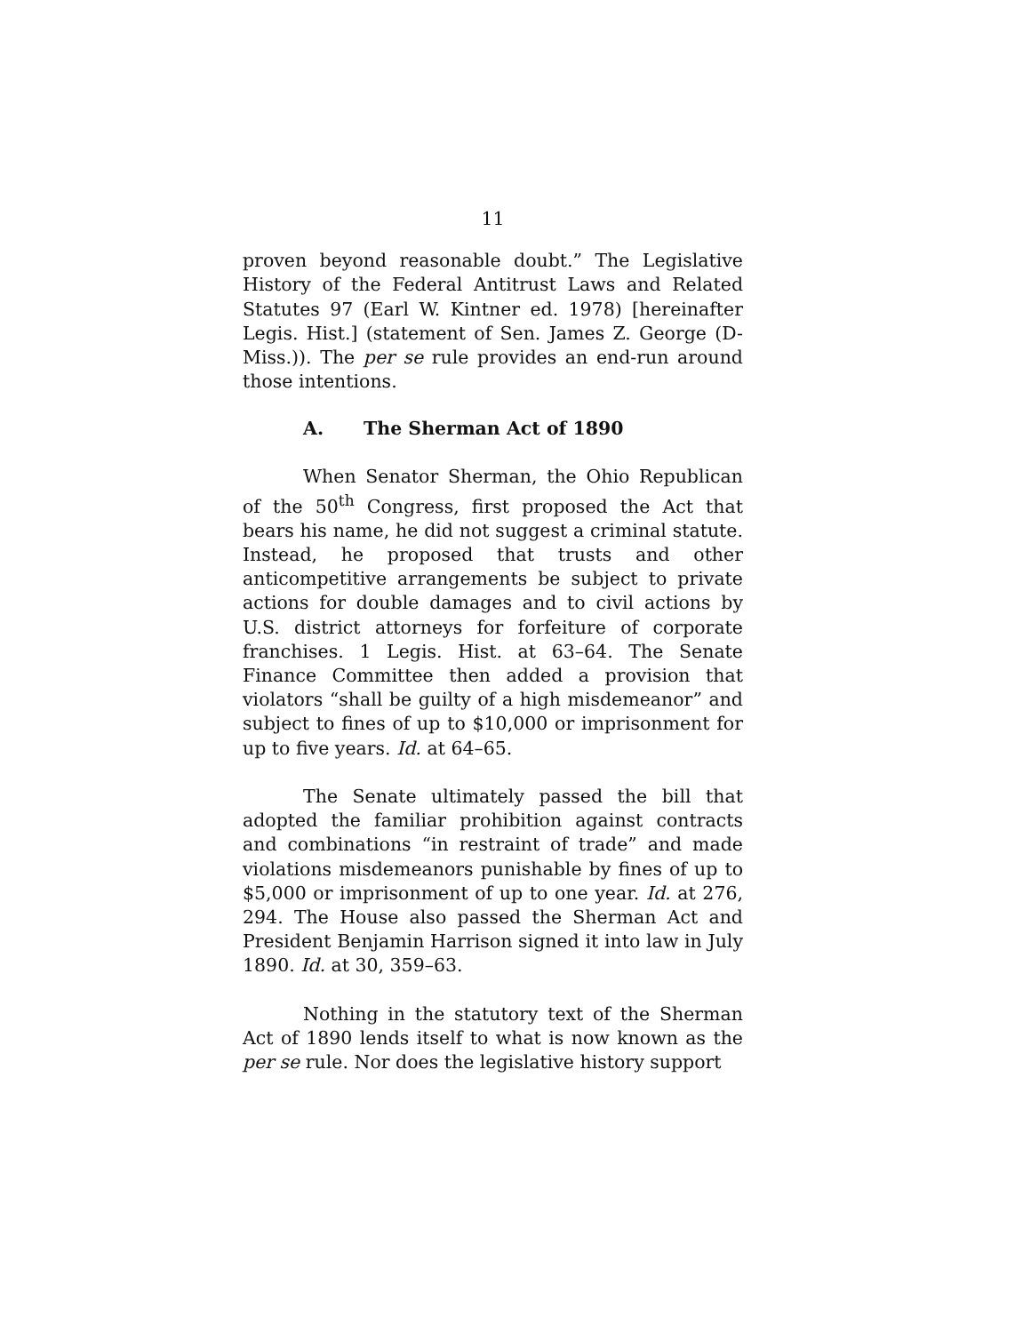11
proven beyond reasonable doubt.” The Legislative History of the Federal Antitrust Laws and Related Statutes 97 (Earl W. Kintner ed. 1978) [hereinafter Legis. Hist.] (statement of Sen. James Z. George (D-Miss.)). The per se rule provides an end-run around those intentions.
A. The Sherman Act of 1890
When Senator Sherman, the Ohio Republican of the 50<sup>th</sup> Congress, first proposed the Act that bears his name, he did not suggest a criminal statute. Instead, he proposed that trusts and other anticompetitive arrangements be subject to private actions for double damages and to civil actions by U.S. district attorneys for forfeiture of corporate franchises. 1 Legis. Hist. at 63–64. The Senate Finance Committee then added a provision that violators “shall be guilty of a high misdemeanor” and subject to fines of up to $10,000 or imprisonment for up to five years. Id. at 64–65.
The Senate ultimately passed the bill that adopted the familiar prohibition against contracts and combinations “in restraint of trade” and made violations misdemeanors punishable by fines of up to $5,000 or imprisonment of up to one year. Id. at 276, 294. The House also passed the Sherman Act and President Benjamin Harrison signed it into law in July 1890. Id. at 30, 359–63.
Nothing in the statutory text of the Sherman Act of 1890 lends itself to what is now known as the per se rule. Nor does the legislative history support